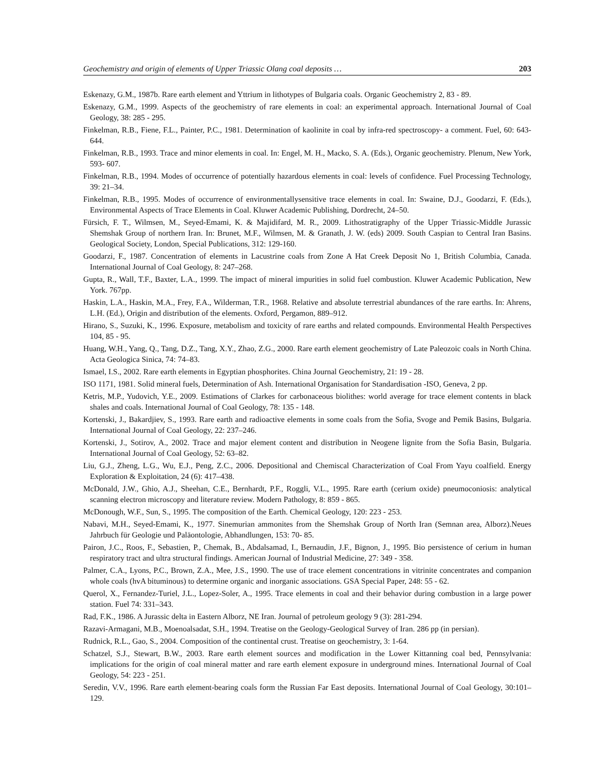Geochemistry and origin of elements of Upper Triassic Olang coal deposits … 203
Eskenazy, G.M., 1987b. Rare earth element and Yttrium in lithotypes of Bulgaria coals. Organic Geochemistry 2, 83 - 89.
Eskenazy, G.M., 1999. Aspects of the geochemistry of rare elements in coal: an experimental approach. International Journal of Coal Geology, 38: 285 - 295.
Finkelman, R.B., Fiene, F.L., Painter, P.C., 1981. Determination of kaolinite in coal by infra-red spectroscopy- a comment. Fuel, 60: 643- 644.
Finkelman, R.B., 1993. Trace and minor elements in coal. In: Engel, M. H., Macko, S. A. (Eds.), Organic geochemistry. Plenum, New York, 593- 607.
Finkelman, R.B., 1994. Modes of occurrence of potentially hazardous elements in coal: levels of confidence. Fuel Processing Technology, 39: 21–34.
Finkelman, R.B., 1995. Modes of occurrence of environmentallysensitive trace elements in coal. In: Swaine, D.J., Goodarzi, F. (Eds.), Environmental Aspects of Trace Elements in Coal. Kluwer Academic Publishing, Dordrecht, 24–50.
Fürsich, F. T., Wilmsen, M., Seyed-Emami, K. & Majidifard, M. R., 2009. Lithostratigraphy of the Upper Triassic-Middle Jurassic Shemshak Group of northern Iran. In: Brunet, M.F., Wilmsen, M. & Granath, J. W. (eds) 2009. South Caspian to Central Iran Basins. Geological Society, London, Special Publications, 312: 129-160.
Goodarzi, F., 1987. Concentration of elements in Lacustrine coals from Zone A Hat Creek Deposit No 1, British Columbia, Canada. International Journal of Coal Geology, 8: 247–268.
Gupta, R., Wall, T.F., Baxter, L.A., 1999. The impact of mineral impurities in solid fuel combustion. Kluwer Academic Publication, New York. 767pp.
Haskin, L.A., Haskin, M.A., Frey, F.A., Wilderman, T.R., 1968. Relative and absolute terrestrial abundances of the rare earths. In: Ahrens, L.H. (Ed.), Origin and distribution of the elements. Oxford, Pergamon, 889–912.
Hirano, S., Suzuki, K., 1996. Exposure, metabolism and toxicity of rare earths and related compounds. Environmental Health Perspectives 104, 85 - 95.
Huang, W.H., Yang, Q., Tang, D.Z., Tang, X.Y., Zhao, Z.G., 2000. Rare earth element geochemistry of Late Paleozoic coals in North China. Acta Geologica Sinica, 74: 74–83.
Ismael, I.S., 2002. Rare earth elements in Egyptian phosphorites. China Journal Geochemistry, 21: 19 - 28.
ISO 1171, 1981. Solid mineral fuels, Determination of Ash. International Organisation for Standardisation -ISO, Geneva, 2 pp.
Ketris, M.P., Yudovich, Y.E., 2009. Estimations of Clarkes for carbonaceous biolithes: world average for trace element contents in black shales and coals. International Journal of Coal Geology, 78: 135 - 148.
Kortenski, J., Bakardjiev, S., 1993. Rare earth and radioactive elements in some coals from the Sofia, Svoge and Pemik Basins, Bulgaria. International Journal of Coal Geology, 22: 237–246.
Kortenski, J., Sotirov, A., 2002. Trace and major element content and distribution in Neogene lignite from the Sofia Basin, Bulgaria. International Journal of Coal Geology, 52: 63–82.
Liu, G.J., Zheng, L.G., Wu, E.J., Peng, Z.C., 2006. Depositional and Chemiscal Characterization of Coal From Yayu coalfield. Energy Exploration & Exploitation, 24 (6): 417–438.
McDonald, J.W., Ghio, A.J., Sheehan, C.E., Bernhardt, P.F., Roggli, V.L., 1995. Rare earth (cerium oxide) pneumoconiosis: analytical scanning electron microscopy and literature review. Modern Pathology, 8: 859 - 865.
McDonough, W.F., Sun, S., 1995. The composition of the Earth. Chemical Geology, 120: 223 - 253.
Nabavi, M.H., Seyed-Emami, K., 1977. Sinemurian ammonites from the Shemshak Group of North Iran (Semnan area, Alborz).Neues Jahrbuch für Geologie und Paläontologie, Abhandlungen, 153: 70- 85.
Pairon, J.C., Roos, F., Sebastien, P., Chemak, B., Abdalsamad, I., Bernaudin, J.F., Bignon, J., 1995. Bio persistence of cerium in human respiratory tract and ultra structural findings. American Journal of Industrial Medicine, 27: 349 - 358.
Palmer, C.A., Lyons, P.C., Brown, Z.A., Mee, J.S., 1990. The use of trace element concentrations in vitrinite concentrates and companion whole coals (hvA bituminous) to determine organic and inorganic associations. GSA Special Paper, 248: 55 - 62.
Querol, X., Fernandez-Turiel, J.L., Lopez-Soler, A., 1995. Trace elements in coal and their behavior during combustion in a large power station. Fuel 74: 331–343.
Rad, F.K., 1986. A Jurassic delta in Eastern Alborz, NE Iran. Journal of petroleum geology 9 (3): 281-294.
Razavi-Armagani, M.B., Moenoalsadat, S.H., 1994. Treatise on the Geology-Geological Survey of Iran. 286 pp (in persian).
Rudnick, R.L., Gao, S., 2004. Composition of the continental crust. Treatise on geochemistry, 3: 1-64.
Schatzel, S.J., Stewart, B.W., 2003. Rare earth element sources and modification in the Lower Kittanning coal bed, Pennsylvania: implications for the origin of coal mineral matter and rare earth element exposure in underground mines. International Journal of Coal Geology, 54: 223 - 251.
Seredin, V.V., 1996. Rare earth element-bearing coals form the Russian Far East deposits. International Journal of Coal Geology, 30:101–129.